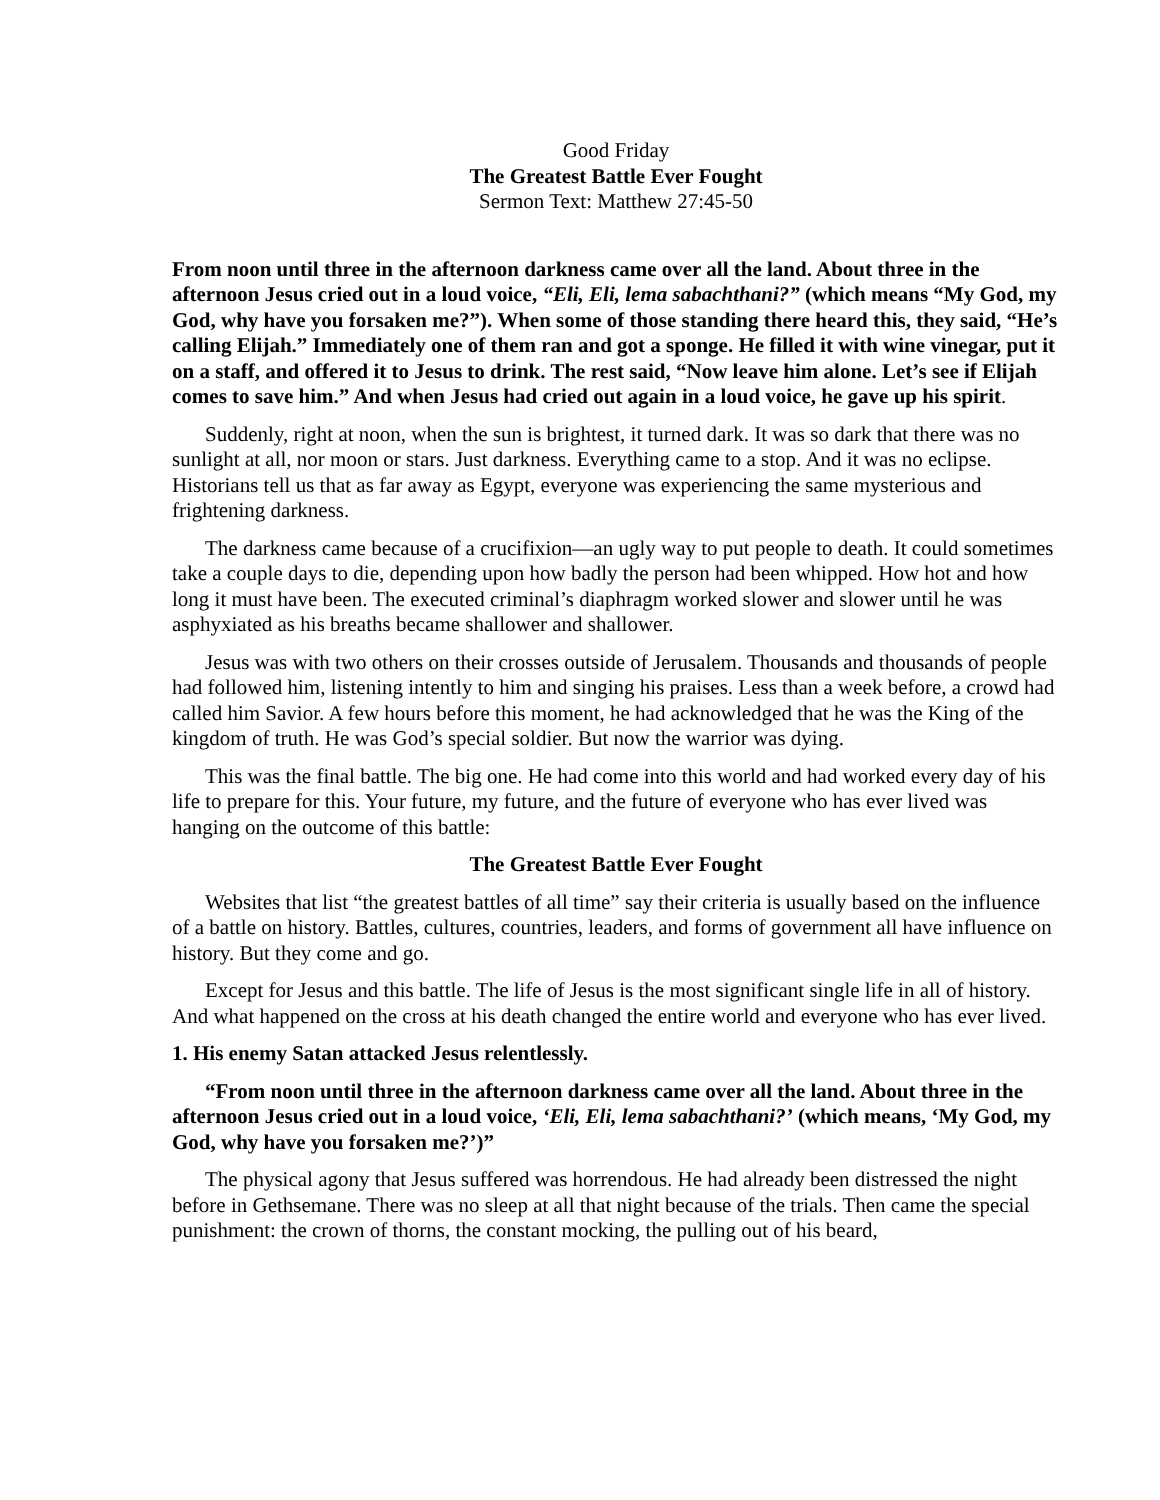Good Friday
The Greatest Battle Ever Fought
Sermon Text: Matthew 27:45-50
From noon until three in the afternoon darkness came over all the land. About three in the afternoon Jesus cried out in a loud voice, “Eli, Eli, lema sabachthani?” (which means “My God, my God, why have you forsaken me?”). When some of those standing there heard this, they said, “He’s calling Elijah.” Immediately one of them ran and got a sponge. He filled it with wine vinegar, put it on a staff, and offered it to Jesus to drink. The rest said, “Now leave him alone. Let’s see if Elijah comes to save him.” And when Jesus had cried out again in a loud voice, he gave up his spirit.
Suddenly, right at noon, when the sun is brightest, it turned dark. It was so dark that there was no sunlight at all, nor moon or stars. Just darkness. Everything came to a stop. And it was no eclipse. Historians tell us that as far away as Egypt, everyone was experiencing the same mysterious and frightening darkness.
The darkness came because of a crucifixion—an ugly way to put people to death. It could sometimes take a couple days to die, depending upon how badly the person had been whipped. How hot and how long it must have been. The executed criminal’s diaphragm worked slower and slower until he was asphyxiated as his breaths became shallower and shallower.
Jesus was with two others on their crosses outside of Jerusalem. Thousands and thousands of people had followed him, listening intently to him and singing his praises. Less than a week before, a crowd had called him Savior. A few hours before this moment, he had acknowledged that he was the King of the kingdom of truth. He was God’s special soldier. But now the warrior was dying.
This was the final battle. The big one. He had come into this world and had worked every day of his life to prepare for this. Your future, my future, and the future of everyone who has ever lived was hanging on the outcome of this battle:
The Greatest Battle Ever Fought
Websites that list “the greatest battles of all time” say their criteria is usually based on the influence of a battle on history. Battles, cultures, countries, leaders, and forms of government all have influence on history. But they come and go.
Except for Jesus and this battle. The life of Jesus is the most significant single life in all of history. And what happened on the cross at his death changed the entire world and everyone who has ever lived.
1. His enemy Satan attacked Jesus relentlessly.
“From noon until three in the afternoon darkness came over all the land. About three in the afternoon Jesus cried out in a loud voice, ‘Eli, Eli, lema sabachthani?’ (which means, ‘My God, my God, why have you forsaken me?’)”
The physical agony that Jesus suffered was horrendous. He had already been distressed the night before in Gethsemane. There was no sleep at all that night because of the trials. Then came the special punishment: the crown of thorns, the constant mocking, the pulling out of his beard,